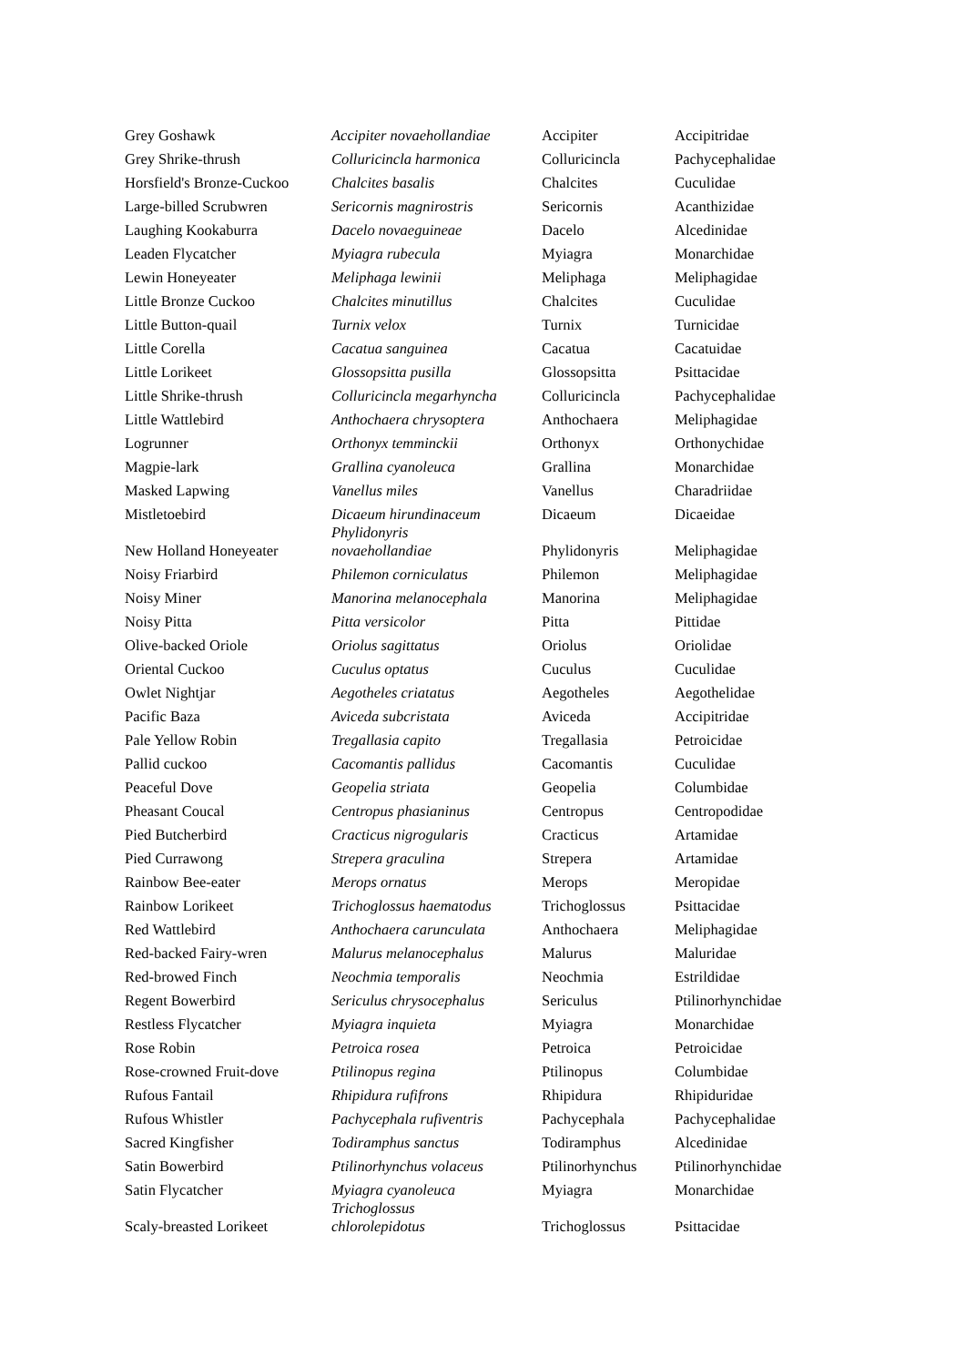| Grey Goshawk | Accipiter novaehollandiae | Accipiter | Accipitridae |
| Grey Shrike-thrush | Colluricincla harmonica | Colluricincla | Pachycephalidae |
| Horsfield's Bronze-Cuckoo | Chalcites basalis | Chalcites | Cuculidae |
| Large-billed Scrubwren | Sericornis magnirostris | Sericornis | Acanthizidae |
| Laughing Kookaburra | Dacelo novaeguineae | Dacelo | Alcedinidae |
| Leaden Flycatcher | Myiagra rubecula | Myiagra | Monarchidae |
| Lewin Honeyeater | Meliphaga lewinii | Meliphaga | Meliphagidae |
| Little Bronze Cuckoo | Chalcites minutillus | Chalcites | Cuculidae |
| Little Button-quail | Turnix velox | Turnix | Turnicidae |
| Little Corella | Cacatua sanguinea | Cacatua | Cacatuidae |
| Little Lorikeet | Glossopsitta pusilla | Glossopsitta | Psittacidae |
| Little Shrike-thrush | Colluricincla megarhyncha | Colluricincla | Pachycephalidae |
| Little Wattlebird | Anthochaera chrysoptera | Anthochaera | Meliphagidae |
| Logrunner | Orthonyx temminckii | Orthonyx | Orthonychidae |
| Magpie-lark | Grallina cyanoleuca | Grallina | Monarchidae |
| Masked Lapwing | Vanellus miles | Vanellus | Charadriidae |
| Mistletoebird | Dicaeum hirundinaceum | Dicaeum | Dicaeidae |
| New Holland Honeyeater | Phylidonyris novaehollandiae | Phylidonyris | Meliphagidae |
| Noisy Friarbird | Philemon corniculatus | Philemon | Meliphagidae |
| Noisy Miner | Manorina melanocephala | Manorina | Meliphagidae |
| Noisy Pitta | Pitta versicolor | Pitta | Pittidae |
| Olive-backed Oriole | Oriolus sagittatus | Oriolus | Oriolidae |
| Oriental Cuckoo | Cuculus optatus | Cuculus | Cuculidae |
| Owlet Nightjar | Aegotheles criatatus | Aegotheles | Aegothelidae |
| Pacific Baza | Aviceda subcristata | Aviceda | Accipitridae |
| Pale Yellow Robin | Tregallasia capito | Tregallasia | Petroicidae |
| Pallid cuckoo | Cacomantis pallidus | Cacomantis | Cuculidae |
| Peaceful Dove | Geopelia striata | Geopelia | Columbidae |
| Pheasant Coucal | Centropus phasianinus | Centropus | Centropodidae |
| Pied Butcherbird | Cracticus nigrogularis | Cracticus | Artamidae |
| Pied Currawong | Strepera graculina | Strepera | Artamidae |
| Rainbow Bee-eater | Merops ornatus | Merops | Meropidae |
| Rainbow Lorikeet | Trichoglossus haematodus | Trichoglossus | Psittacidae |
| Red Wattlebird | Anthochaera carunculata | Anthochaera | Meliphagidae |
| Red-backed Fairy-wren | Malurus melanocephalus | Malurus | Maluridae |
| Red-browed Finch | Neochmia temporalis | Neochmia | Estrildidae |
| Regent Bowerbird | Sericulus chrysocephalus | Sericulus | Ptilinorhynchidae |
| Restless Flycatcher | Myiagra inquieta | Myiagra | Monarchidae |
| Rose Robin | Petroica rosea | Petroica | Petroicidae |
| Rose-crowned Fruit-dove | Ptilinopus regina | Ptilinopus | Columbidae |
| Rufous Fantail | Rhipidura rufifrons | Rhipidura | Rhipiduridae |
| Rufous Whistler | Pachycephala rufiventris | Pachycephala | Pachycephalidae |
| Sacred Kingfisher | Todiramphus sanctus | Todiramphus | Alcedinidae |
| Satin Bowerbird | Ptilinorhynchus volaceus | Ptilinorhynchus | Ptilinorhynchidae |
| Satin Flycatcher | Myiagra cyanoleuca | Myiagra | Monarchidae |
| Scaly-breasted Lorikeet | Trichoglossus chlorolepidotus | Trichoglossus | Psittacidae |